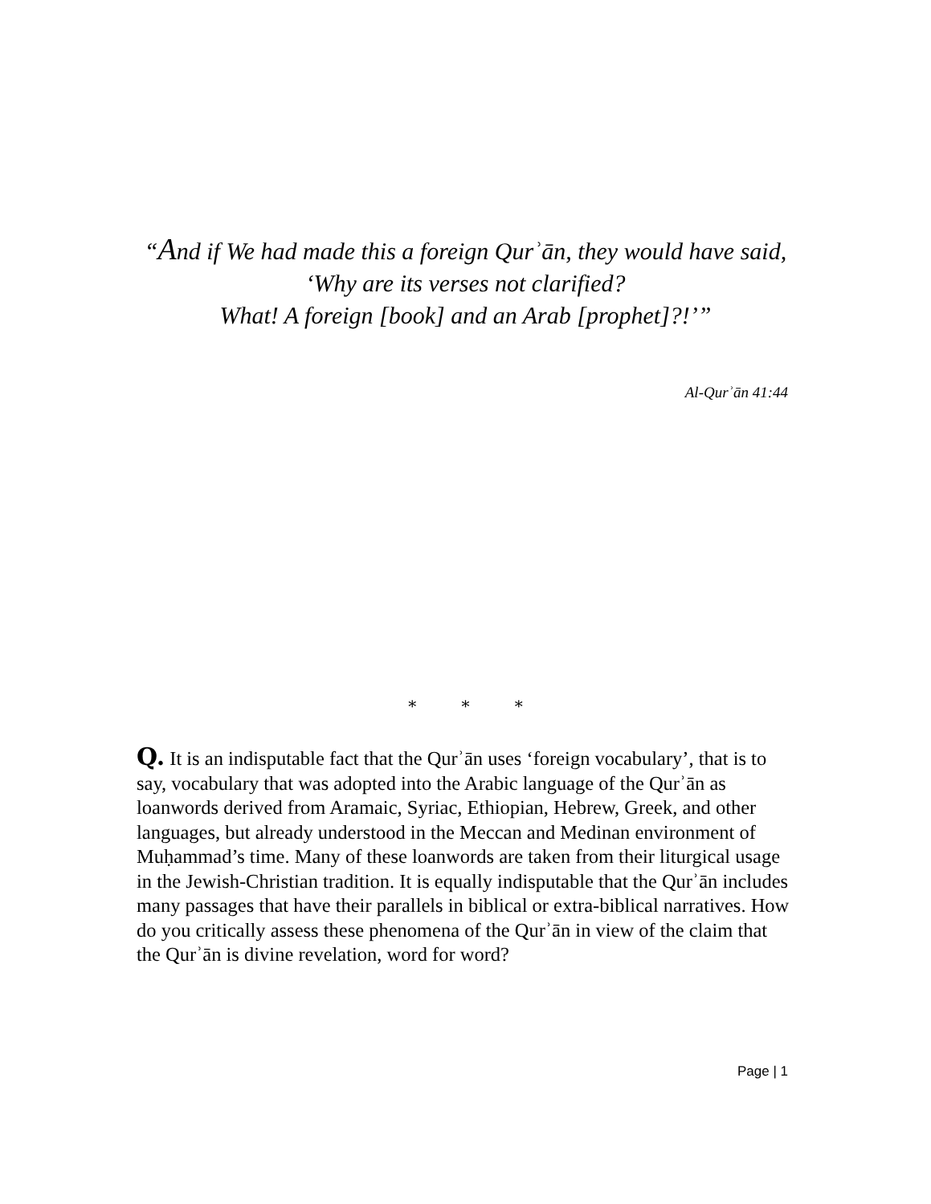“And if We had made this a foreign Qurʾān, they would have said,
‘Why are its verses not clarified?
What! A foreign [book] and an Arab [prophet]?!’”
Al-Qurʾān 41:44
* * *
Q. It is an indisputable fact that the Qurʾān uses ‘foreign vocabulary’, that is to say, vocabulary that was adopted into the Arabic language of the Qurʾān as loanwords derived from Aramaic, Syriac, Ethiopian, Hebrew, Greek, and other languages, but already understood in the Meccan and Medinan environment of Muḥammad’s time. Many of these loanwords are taken from their liturgical usage in the Jewish-Christian tradition. It is equally indisputable that the Qurʾān includes many passages that have their parallels in biblical or extra-biblical narratives. How do you critically assess these phenomena of the Qurʾān in view of the claim that the Qurʾān is divine revelation, word for word?
Page | 1